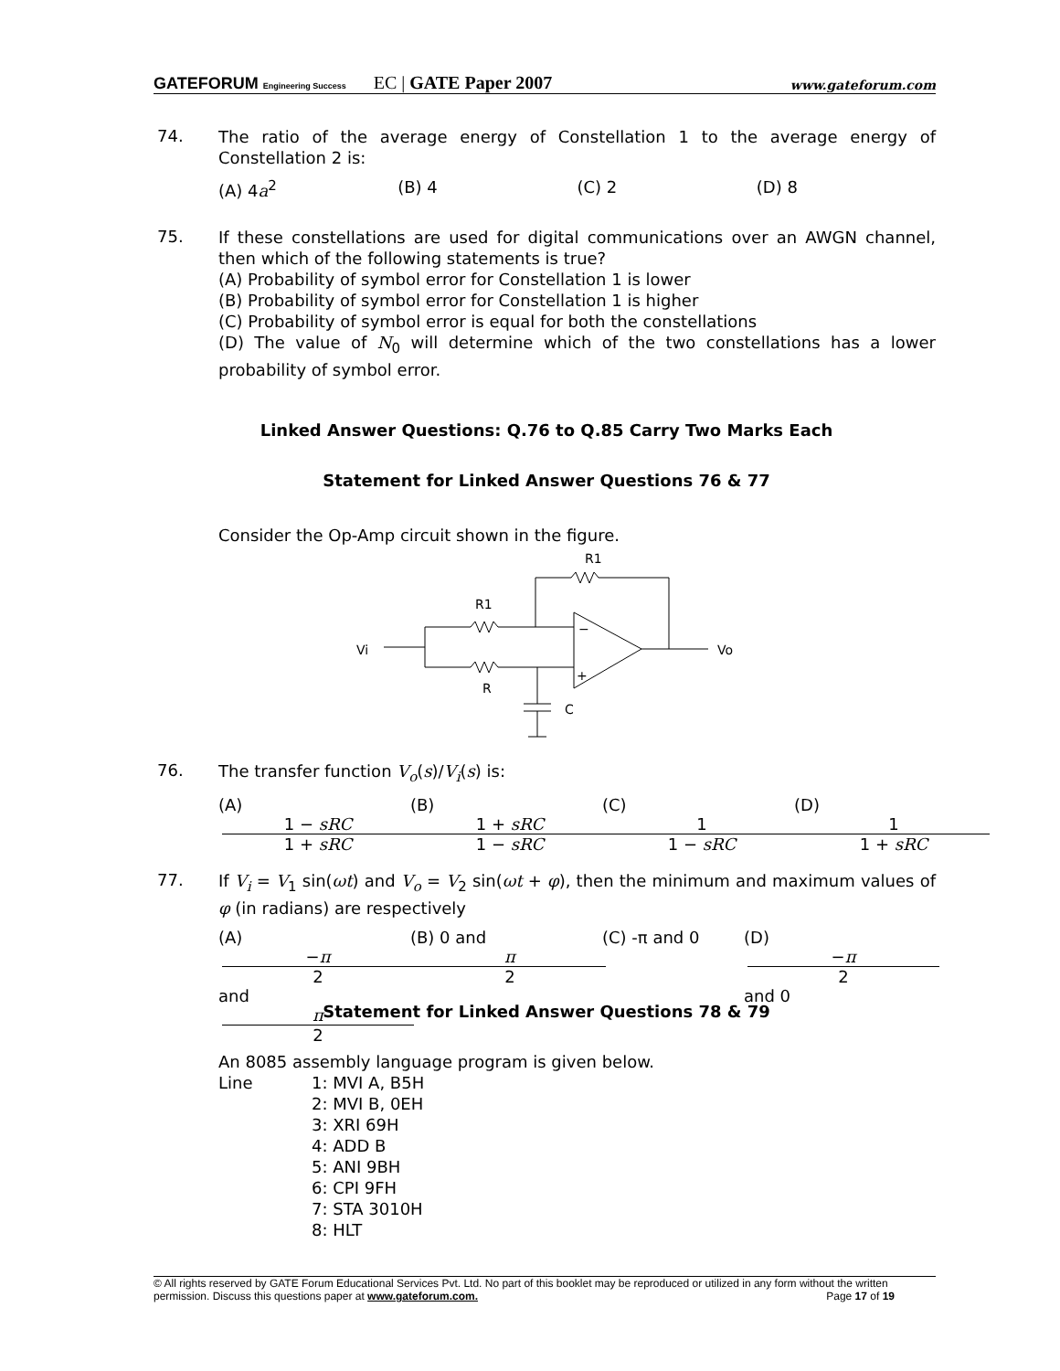GATEFORUM Engineering Success EC | GATE Paper 2007 www.gateforum.com
74.
The ratio of the average energy of Constellation 1 to the average energy of Constellation 2 is:
(A) 4a<sup>2</sup> (B) 4 (C) 2 (D) 8
75.
If these constellations are used for digital communications over an AWGN channel, then which of the following statements is true?
(A) Probability of symbol error for Constellation 1 is lower
(B) Probability of symbol error for Constellation 1 is higher
(C) Probability of symbol error is equal for both the constellations
(D) The value of N<sub>0</sub> will determine which of the two constellations has a lower probability of symbol error.
Linked Answer Questions: Q.76 to Q.85 Carry Two Marks Each
Statement for Linked Answer Questions 76 & 77
Consider the Op-Amp circuit shown in the figure.
R1
R1
Vi
Vo
R
C
−
+
76.
The transfer function V<sub>o</sub>(s)/V<sub>i</sub>(s) is:
(A) 1 − sRC 1 + sRC (B) 1 + sRC 1 − sRC (C) 1 1 − sRC (D) 1 1 + sRC
77.
If V<sub>i</sub> = V<sub>1</sub> sin(ωt) and V<sub>o</sub> = V<sub>2</sub> sin(ωt + φ), then the minimum and maximum values of φ (in radians) are respectively
(A) −π 2 and π 2 (B) 0 and π 2 (C) -π and 0 (D) −π 2 and 0
Statement for Linked Answer Questions 78 & 79
An 8085 assembly language program is given below.
Line 1: MVI A, B5H
2: MVI B, 0EH
3: XRI 69H
4: ADD B
5: ANI 9BH
6: CPI 9FH
7: STA 3010H
8: HLT
© All rights reserved by GATE Forum Educational Services Pvt. Ltd. No part of this booklet may be reproduced or utilized in any form without the written permission. Discuss this questions paper at www.gateforum.com. Page 17 of 19